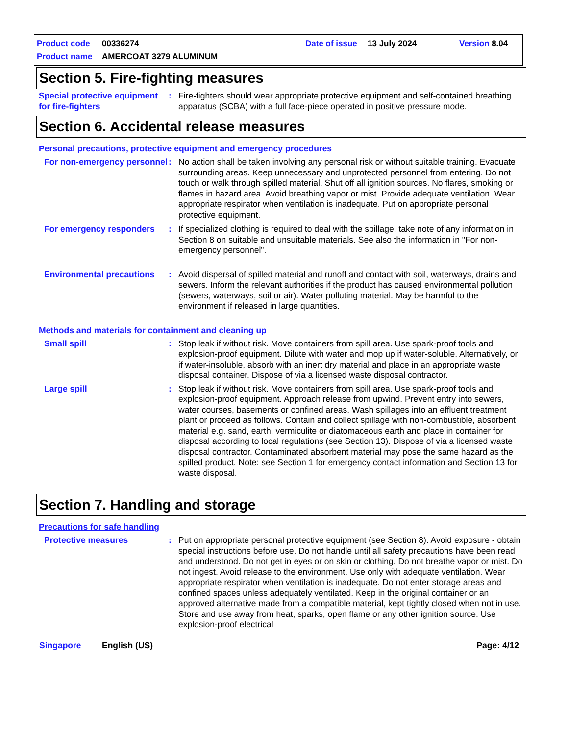Product code 00336274 Date of issue 13 July 2024 Version 8.04
Product name AMERCOAT 3279 ALUMINUM
Section 5. Fire-fighting measures
Special protective equipment for fire-fighters
: Fire-fighters should wear appropriate protective equipment and self-contained breathing apparatus (SCBA) with a full face-piece operated in positive pressure mode.
Section 6. Accidental release measures
Personal precautions, protective equipment and emergency procedures
For non-emergency personnel
: No action shall be taken involving any personal risk or without suitable training. Evacuate surrounding areas. Keep unnecessary and unprotected personnel from entering. Do not touch or walk through spilled material. Shut off all ignition sources. No flares, smoking or flames in hazard area. Avoid breathing vapor or mist. Provide adequate ventilation. Wear appropriate respirator when ventilation is inadequate. Put on appropriate personal protective equipment.
For emergency responders : If specialized clothing is required to deal with the spillage, take note of any information in Section 8 on suitable and unsuitable materials. See also the information in "For non-emergency personnel".
Environmental precautions
: Avoid dispersal of spilled material and runoff and contact with soil, waterways, drains and sewers. Inform the relevant authorities if the product has caused environmental pollution (sewers, waterways, soil or air). Water polluting material. May be harmful to the environment if released in large quantities.
Methods and materials for containment and cleaning up
Small spill : Stop leak if without risk. Move containers from spill area. Use spark-proof tools and explosion-proof equipment. Dilute with water and mop up if water-soluble. Alternatively, or if water-insoluble, absorb with an inert dry material and place in an appropriate waste disposal container. Dispose of via a licensed waste disposal contractor.
Large spill : Stop leak if without risk. Move containers from spill area. Use spark-proof tools and explosion-proof equipment. Approach release from upwind. Prevent entry into sewers, water courses, basements or confined areas. Wash spillages into an effluent treatment plant or proceed as follows. Contain and collect spillage with non-combustible, absorbent material e.g. sand, earth, vermiculite or diatomaceous earth and place in container for disposal according to local regulations (see Section 13). Dispose of via a licensed waste disposal contractor. Contaminated absorbent material may pose the same hazard as the spilled product. Note: see Section 1 for emergency contact information and Section 13 for waste disposal.
Section 7. Handling and storage
Precautions for safe handling
Protective measures : Put on appropriate personal protective equipment (see Section 8). Avoid exposure - obtain special instructions before use. Do not handle until all safety precautions have been read and understood. Do not get in eyes or on skin or clothing. Do not breathe vapor or mist. Do not ingest. Avoid release to the environment. Use only with adequate ventilation. Wear appropriate respirator when ventilation is inadequate. Do not enter storage areas and confined spaces unless adequately ventilated. Keep in the original container or an approved alternative made from a compatible material, kept tightly closed when not in use. Store and use away from heat, sparks, open flame or any other ignition source. Use explosion-proof electrical
Singapore English (US) Page: 4/12